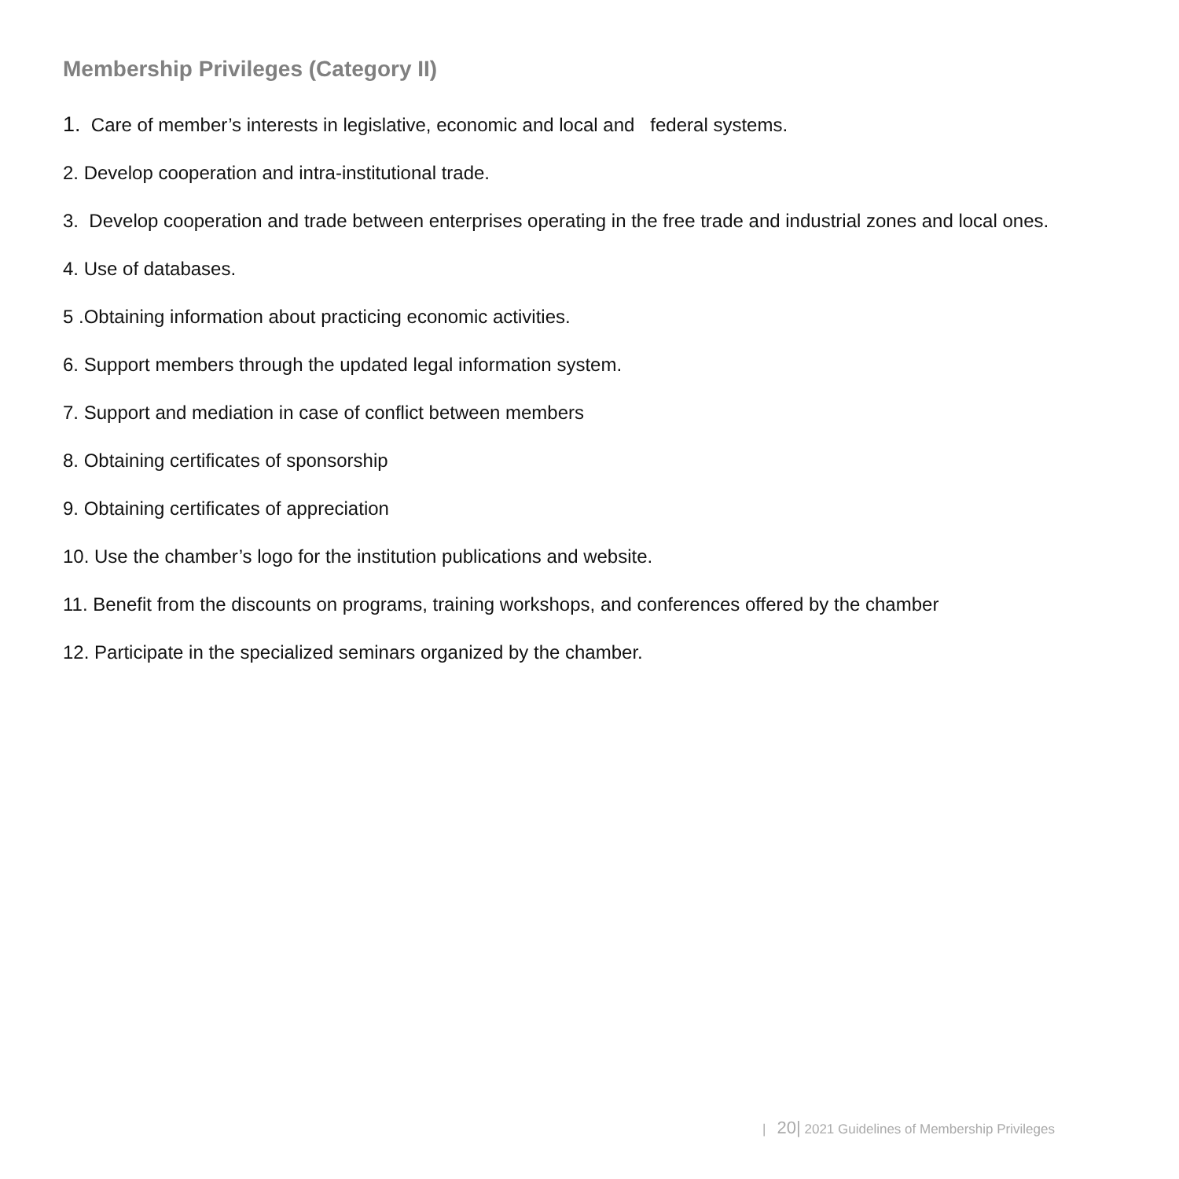Membership Privileges (Category II)
1. Care of member’s interests in legislative, economic and local and federal systems.
2. Develop cooperation and intra-institutional trade.
3. Develop cooperation and trade between enterprises operating in the free trade and industrial zones and local ones.
4. Use of databases.
5 .Obtaining information about practicing economic activities.
6. Support members through the updated legal information system.
7. Support and mediation in case of conflict between members
8. Obtaining certificates of sponsorship
9. Obtaining certificates of appreciation
10. Use the chamber’s logo for the institution publications and website.
11. Benefit from the discounts on programs, training workshops, and conferences offered by the chamber
12. Participate in the specialized seminars organized by the chamber.
| 20| 2021 Guidelines of Membership Privileges